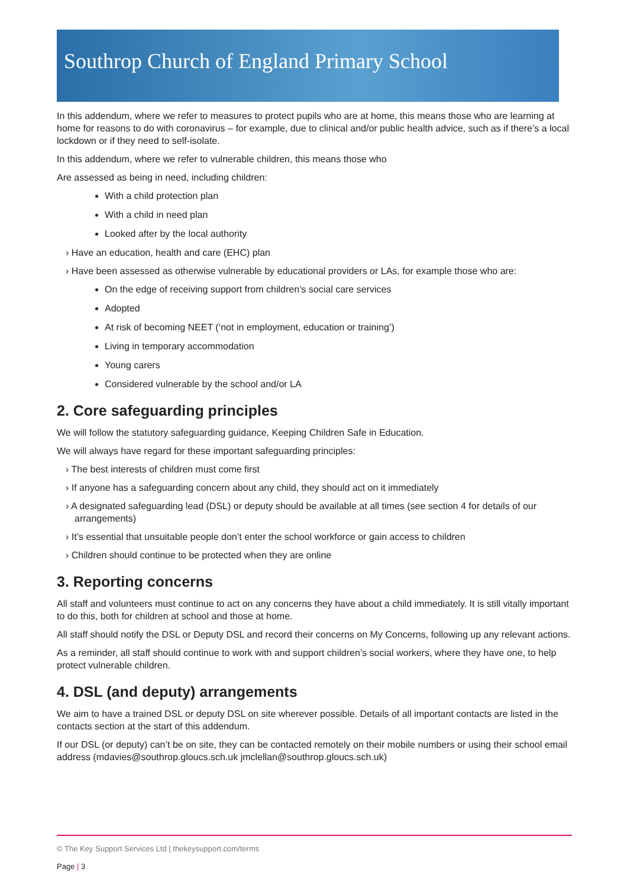Southrop Church of England Primary School
In this addendum, where we refer to measures to protect pupils who are at home, this means those who are learning at home for reasons to do with coronavirus – for example, due to clinical and/or public health advice, such as if there’s a local lockdown or if they need to self-isolate.
In this addendum, where we refer to vulnerable children, this means those who
Are assessed as being in need, including children:
With a child protection plan
With a child in need plan
Looked after by the local authority
› Have an education, health and care (EHC) plan
› Have been assessed as otherwise vulnerable by educational providers or LAs, for example those who are:
On the edge of receiving support from children’s social care services
Adopted
At risk of becoming NEET (‘not in employment, education or training’)
Living in temporary accommodation
Young carers
Considered vulnerable by the school and/or LA
2. Core safeguarding principles
We will follow the statutory safeguarding guidance, Keeping Children Safe in Education.
We will always have regard for these important safeguarding principles:
› The best interests of children must come first
› If anyone has a safeguarding concern about any child, they should act on it immediately
› A designated safeguarding lead (DSL) or deputy should be available at all times (see section 4 for details of our arrangements)
› It’s essential that unsuitable people don’t enter the school workforce or gain access to children
› Children should continue to be protected when they are online
3. Reporting concerns
All staff and volunteers must continue to act on any concerns they have about a child immediately. It is still vitally important to do this, both for children at school and those at home.
All staff should notify the DSL or Deputy DSL and record their concerns on My Concerns, following up any relevant actions.
As a reminder, all staff should continue to work with and support children’s social workers, where they have one, to help protect vulnerable children.
4. DSL (and deputy) arrangements
We aim to have a trained DSL or deputy DSL on site wherever possible. Details of all important contacts are listed in the contacts section at the start of this addendum.
If our DSL (or deputy) can’t be on site, they can be contacted remotely on their mobile numbers or using their school email address (mdavies@southrop.gloucs.sch.uk jmclellan@southrop.gloucs.sch.uk)
© The Key Support Services Ltd | thekeysupport.com/terms
Page | 3